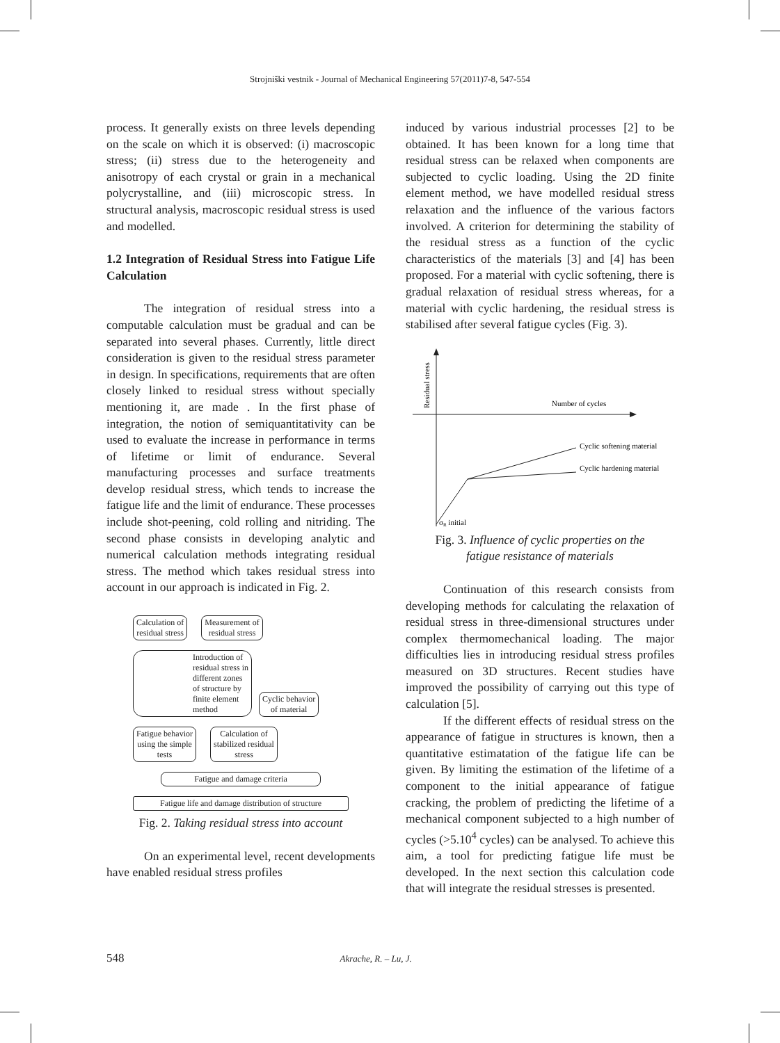Strojniški vestnik - Journal of Mechanical Engineering 57(2011)7-8, 547-554
process. It generally exists on three levels depending on the scale on which it is observed: (i) macroscopic stress; (ii) stress due to the heterogeneity and anisotropy of each crystal or grain in a mechanical polycrystalline, and (iii) microscopic stress. In structural analysis, macroscopic residual stress is used and modelled.
1.2 Integration of Residual Stress into Fatigue Life Calculation
The integration of residual stress into a computable calculation must be gradual and can be separated into several phases. Currently, little direct consideration is given to the residual stress parameter in design. In specifications, requirements that are often closely linked to residual stress without specially mentioning it, are made . In the first phase of integration, the notion of semiquantitativity can be used to evaluate the increase in performance in terms of lifetime or limit of endurance. Several manufacturing processes and surface treatments develop residual stress, which tends to increase the fatigue life and the limit of endurance. These processes include shot-peening, cold rolling and nitriding. The second phase consists in developing analytic and numerical calculation methods integrating residual stress. The method which takes residual stress into account in our approach is indicated in Fig. 2.
Calculation of
residual stress
Measurement of
residual stress
Introduction of residual stress in different zones of structure by finite element method
Cyclic behavior
of material
Fatigue behavior
using the simple
tests
Calculation of
stabilized residual
stress
Fatigue and damage criteria
Fatigue life and damage distribution of structure
Fig. 2. Taking residual stress into account
On an experimental level, recent developments have enabled residual stress profiles
induced by various industrial processes [2] to be obtained. It has been known for a long time that residual stress can be relaxed when components are subjected to cyclic loading. Using the 2D finite element method, we have modelled residual stress relaxation and the influence of the various factors involved. A criterion for determining the stability of the residual stress as a function of the cyclic characteristics of the materials [3] and [4] has been proposed. For a material with cyclic softening, there is gradual relaxation of residual stress whereas, for a material with cyclic hardening, the residual stress is stabilised after several fatigue cycles (Fig. 3).
Residual stress
Number of cycles
Cyclic softening material
Cyclic hardening material
σR initial
Fig. 3. Influence of cyclic properties on the
fatigue resistance of materials
Continuation of this research consists from developing methods for calculating the relaxation of residual stress in three-dimensional structures under complex thermomechanical loading. The major difficulties lies in introducing residual stress profiles measured on 3D structures. Recent studies have improved the possibility of carrying out this type of calculation [5].
If the different effects of residual stress on the appearance of fatigue in structures is known, then a quantitative estimatation of the fatigue life can be given. By limiting the estimation of the lifetime of a component to the initial appearance of fatigue cracking, the problem of predicting the lifetime of a mechanical component subjected to a high number of cycles (>5.10<sup>4</sup> cycles) can be analysed. To achieve this aim, a tool for predicting fatigue life must be developed. In the next section this calculation code that will integrate the residual stresses is presented.
548 Akrache, R. – Lu, J.